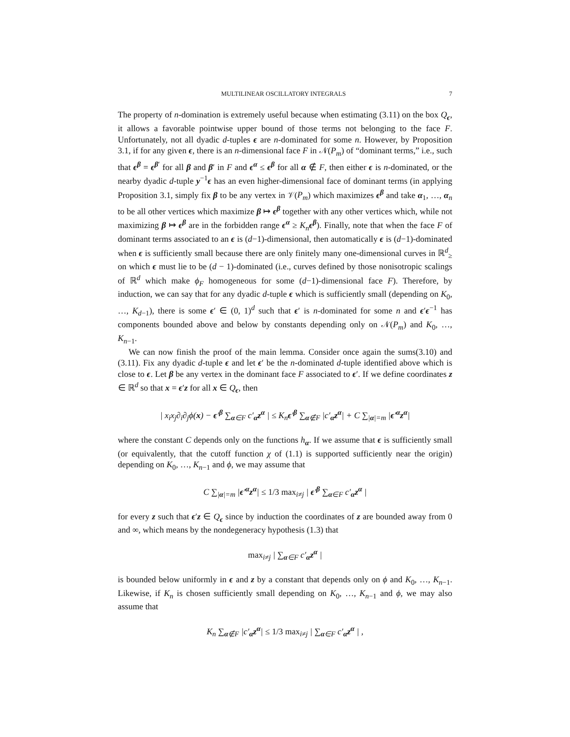MULTILINEAR OSCILLATORY INTEGRALS 7
The property of n-domination is extremely useful because when estimating (3.11) on the box Q<sub>ϵ</sub>, it allows a favorable pointwise upper bound of those terms not belonging to the face F. Unfortunately, not all dyadic d-tuples ϵ are n-dominated for some n. However, by Proposition 3.1, if for any given ϵ, there is an n-dimensional face F in 𝒩(P<sub>m</sub>) of “dominant terms,” i.e., such that ϵ<sup>β</sup> = ϵ<sup>β′</sup> for all β and β′ in F and ϵ<sup>α</sup> ≤ ϵ<sup>β</sup> for all α ∉ F, then either ϵ is n-dominated, or the nearby dyadic d-tuple y<sup>−1</sup>ϵ has an even higher-dimensional face of dominant terms (in applying Proposition 3.1, simply fix β to be any vertex in 𝒱(P<sub>m</sub>) which maximizes ϵ<sup>β</sup> and take α<sub>1</sub>, …, α<sub>n</sub> to be all other vertices which maximize β ↦ ϵ<sup>β</sup> together with any other vertices which, while not maximizing β ↦ ϵ<sup>β</sup> are in the forbidden range ϵ<sup>α</sup> ≥ K<sub>n</sub> ϵ<sup>β</sup>). Finally, note that when the face F of dominant terms associated to an ϵ is (d−1)-dimensional, then automatically ϵ is (d−1)-dominated when ϵ is sufficiently small because there are only finitely many one-dimensional curves in ℝ<sup>d</sup><sub>≥</sub> on which ϵ must lie to be (d − 1)-dominated (i.e., curves defined by those nonisotropic scalings of ℝ<sup>d</sup> which make ϕ<sub>F</sub> homogeneous for some (d−1)-dimensional face F). Therefore, by induction, we can say that for any dyadic d-tuple ϵ which is sufficiently small (depending on K<sub>0</sub>, …, K<sub>d−1</sub>), there is some ϵ′ ∈ (0, 1)<sup>d</sup> such that ϵ′ is n-dominated for some n and ϵ′ϵ<sup>−1</sup> has components bounded above and below by constants depending only on 𝒩(P<sub>m</sub>) and K<sub>0</sub>, …, K<sub>n−1</sub>.
We can now finish the proof of the main lemma. Consider once again the sums(3.10) and (3.11). Fix any dyadic d-tuple ϵ and let ϵ′ be the n-dominated d-tuple identified above which is close to ϵ. Let β be any vertex in the dominant face F associated to ϵ′. If we define coordinates z ∈ ℝ<sup>d</sup> so that x = ϵ′z for all x ∈ Q<sub>ϵ</sub>, then
| x<sub>i</sub>x<sub>j</sub>∂<sub>i</sub>∂<sub>j</sub>ϕ(x) − ϵ′<sup>β</sup> ∑<sub>α∈F</sub> c′<sub>α</sub>z<sup>α</sup> | ≤ K<sub>n</sub>ϵ′<sup>β</sup> ∑<sub>α∉F</sub> |c′<sub>α</sub>z<sup>α</sup>| + C ∑<sub>|α|=m</sub> |ϵ′<sup>α</sup>z<sup>α</sup>|
where the constant C depends only on the functions h<sub>α</sub>. If we assume that ϵ is sufficiently small (or equivalently, that the cutoff function χ of (1.1) is supported sufficiently near the origin) depending on K<sub>0</sub>, …, K<sub>n−1</sub> and ϕ, we may assume that
C ∑<sub>|α|=m</sub> |ϵ′<sup>α</sup>z<sup>α</sup>| ≤ 1/3 max<sub>i≠j</sub> | ϵ′<sup>β</sup> ∑<sub>α∈F</sub> c′<sub>α</sub>z<sup>α</sup> |
for every z such that ϵ′z ∈ Q<sub>ϵ</sub> since by induction the coordinates of z are bounded away from 0 and ∞, which means by the nondegeneracy hypothesis (1.3) that
max<sub>i≠j</sub> | ∑<sub>α∈F</sub> c′<sub>α</sub>z<sup>α</sup> |
is bounded below uniformly in ϵ and z by a constant that depends only on ϕ and K<sub>0</sub>, …, K<sub>n−1</sub>. Likewise, if K<sub>n</sub> is chosen sufficiently small depending on K<sub>0</sub>, …, K<sub>n−1</sub> and ϕ, we may also assume that
K<sub>n</sub> ∑<sub>α∉F</sub> |c′<sub>α</sub>z<sup>α</sup>| ≤ 1/3 max<sub>i≠j</sub> | ∑<sub>α∈F</sub> c′<sub>α</sub>z<sup>α</sup> | ,